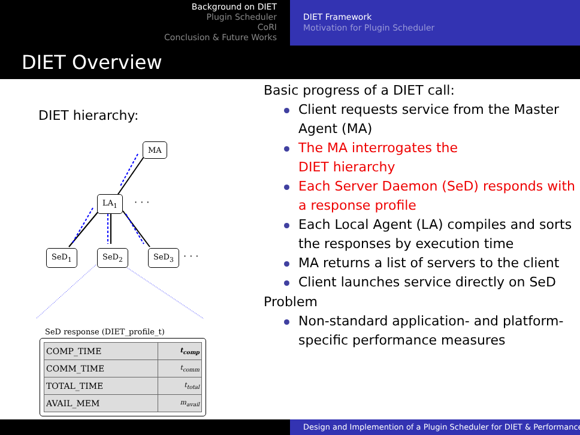Background on DIET
Plugin Scheduler
CoRI
Conclusion & Future Works
DIET Framework
Motivation for Plugin Scheduler
DIET Overview
DIET hierarchy:
MA
LA<sub>1</sub> · · ·
SeD<sub>1</sub> SeD<sub>2</sub> SeD<sub>3</sub> · · ·
SeD response (DIET_profile_t)
| COMP_TIME | t<sub>comp</sub> |
| COMM_TIME | t<sub>comm</sub> |
| TOTAL_TIME | t<sub>total</sub> |
| AVAIL_MEM | m<sub>avail</sub> |
Basic progress of a DIET call:
Client requests service from the Master Agent (MA)
The MA interrogates the
DIET hierarchy
Each Server Daemon (SeD) responds with a response profile
Each Local Agent (LA) compiles and sorts the responses by execution time
MA returns a list of servers to the client
Client launches service directly on SeD
Problem
Non-standard application- and platform-specific performance measures
Design and Implemention of a Plugin Scheduler for DIET & Performance